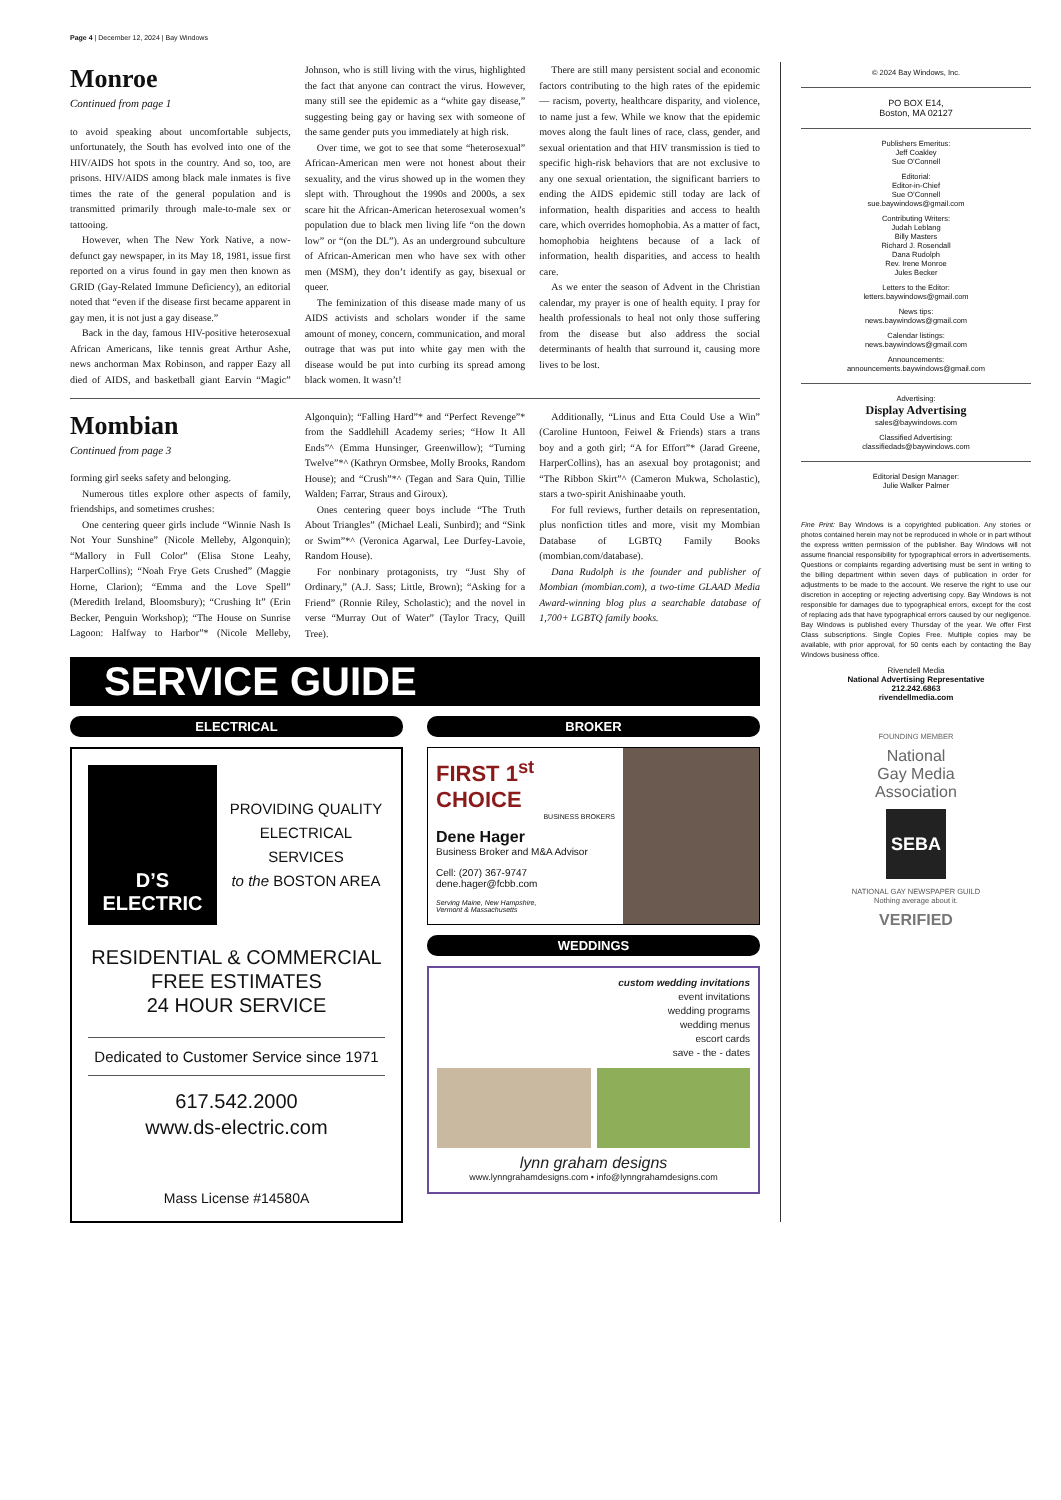Page 4 | December 12, 2024 | Bay Windows
Monroe
Continued from page 1
to avoid speaking about uncomfortable subjects, unfortunately, the South has evolved into one of the HIV/AIDS hot spots in the country. And so, too, are prisons. HIV/AIDS among black male inmates is five times the rate of the general population and is transmitted primarily through male-to-male sex or tattooing.
However, when The New York Native, a now-defunct gay newspaper, in its May 18, 1981, issue first reported on a virus found in gay men then known as GRID (Gay-Related Immune Deficiency), an editorial noted that “even if the disease first became apparent in gay men, it is not just a gay disease.”
Back in the day, famous HIV-positive heterosexual African Americans, like tennis great Arthur Ashe, news anchorman Max Robinson, and rapper Eazy all died of AIDS, and basketball giant Earvin “Magic” Johnson, who is still living with the virus, highlighted the fact that anyone can contract the virus. However, many still see the epidemic as a “white gay disease,” suggesting being gay or having sex with someone of the same gender puts you immediately at high risk.
Over time, we got to see that some “heterosexual” African-American men were not honest about their sexuality, and the virus showed up in the women they slept with. Throughout the 1990s and 2000s, a sex scare hit the African-American heterosexual women’s population due to black men living life “on the down low” or “(on the DL”). As an underground subculture of African-American men who have sex with other men (MSM), they don’t identify as gay, bisexual or queer.
The feminization of this disease made many of us AIDS activists and scholars wonder if the same amount of money, concern, communication, and moral outrage that was put into white gay men with the disease would be put into curbing its spread among black women. It wasn’t!
There are still many persistent social and economic factors contributing to the high rates of the epidemic — racism, poverty, healthcare disparity, and violence, to name just a few. While we know that the epidemic moves along the fault lines of race, class, gender, and sexual orientation and that HIV transmission is tied to specific high-risk behaviors that are not exclusive to any one sexual orientation, the significant barriers to ending the AIDS epidemic still today are lack of information, health disparities and access to health care, which overrides homophobia. As a matter of fact, homophobia heightens because of a lack of information, health disparities, and access to health care.
As we enter the season of Advent in the Christian calendar, my prayer is one of health equity. I pray for health professionals to heal not only those suffering from the disease but also address the social determinants of health that surround it, causing more lives to be lost.
Mombian
Continued from page 3
forming girl seeks safety and belonging.
Numerous titles explore other aspects of family, friendships, and sometimes crushes:
One centering queer girls include “Winnie Nash Is Not Your Sunshine” (Nicole Melleby, Algonquin); “Mallory in Full Color” (Elisa Stone Leahy, HarperCollins); “Noah Frye Gets Crushed” (Maggie Horne, Clarion); “Emma and the Love Spell” (Meredith Ireland, Bloomsbury); “Crushing It” (Erin Becker, Penguin Workshop); “The House on Sunrise Lagoon: Halfway to Harbor”* (Nicole Melleby, Algonquin); “Falling Hard”* and “Perfect Revenge”* from the Saddlehill Academy series; “How It All Ends”^ (Emma Hunsinger, Greenwillow); “Turning Twelve”*^ (Kathryn Ormsbee, Molly Brooks, Random House); and “Crush”*^ (Tegan and Sara Quin, Tillie Walden; Farrar, Straus and Giroux).
Ones centering queer boys include “The Truth About Triangles” (Michael Leali, Sunbird); and “Sink or Swim”*^ (Veronica Agarwal, Lee Durfey-Lavoie, Random House).
For nonbinary protagonists, try “Just Shy of Ordinary,” (A.J. Sass; Little, Brown); “Asking for a Friend” (Ronnie Riley, Scholastic); and the novel in verse “Murray Out of Water” (Taylor Tracy, Quill Tree).
Additionally, “Linus and Etta Could Use a Win” (Caroline Huntoon, Feiwel & Friends) stars a trans boy and a goth girl; “A for Effort”* (Jarad Greene, HarperCollins), has an asexual boy protagonist; and “The Ribbon Skirt”^ (Cameron Mukwa, Scholastic), stars a two-spirit Anishinaabe youth.
For full reviews, further details on representation, plus nonfiction titles and more, visit my Mombian Database of LGBTQ Family Books (mombian.com/database).
Dana Rudolph is the founder and publisher of Mombian (mombian.com), a two-time GLAAD Media Award-winning blog plus a searchable database of 1,700+ LGBTQ family books.
SERVICE GUIDE
ELECTRICAL
D’S ELECTRIC
PROVIDING QUALITY
ELECTRICAL SERVICES
to the BOSTON AREA
RESIDENTIAL & COMMERCIAL
FREE ESTIMATES
24 HOUR SERVICE
Dedicated to Customer Service since 1971
617.542.2000
www.ds-electric.com
Mass License #14580A
BROKER
FIRST 1<sup>st</sup> CHOICE
BUSINESS BROKERS
Dene Hager
Business Broker and M&A Advisor
Cell: (207) 367-9747
dene.hager@fcbb.com
Serving Maine, New Hampshire,
Vermont & Massachusetts
WEDDINGS
custom wedding invitations
event invitations
wedding programs
wedding menus
escort cards
save - the - dates
lynn graham designs
www.lynngrahamdesigns.com • info@lynngrahamdesigns.com
© 2024 Bay Windows, Inc.
PO BOX E14,
Boston, MA 02127
Publishers Emeritus:
Jeff Coakley
Sue O’Connell
Editorial:
Editor-in-Chief
Sue O’Connell
sue.baywindows@gmail.com
Contributing Writers:
Judah Leblang
Billy Masters
Richard J. Rosendall
Dana Rudolph
Rev. Irene Monroe
Jules Becker
Letters to the Editor:
letters.baywindows@gmail.com
News tips:
news.baywindows@gmail.com
Calendar listings:
news.baywindows@gmail.com
Announcements:
announcements.baywindows@gmail.com
Advertising:
Display Advertising
sales@baywindows.com
Classified Advertising:
classifiedads@baywindows.com
Editorial Design Manager:
Julie Walker Palmer
Fine Print: Bay Windows is a copyrighted publication. Any stories or photos contained herein may not be reproduced in whole or in part without the express written permission of the publisher. Bay Windows will not assume financial responsibility for typographical errors in advertisements. Questions or complaints regarding advertising must be sent in writing to the billing department within seven days of publication in order for adjustments to be made to the account. We reserve the right to use our discretion in accepting or rejecting advertising copy. Bay Windows is not responsible for damages due to typographical errors, except for the cost of replacing ads that have typographical errors caused by our negligence. Bay Windows is published every Thursday of the year. We offer First Class subscriptions. Single Copies Free. Multiple copies may be available, with prior approval, for 50 cents each by contacting the Bay Windows business office.
Rivendell Media
National Advertising Representative
212.242.6863
rivendellmedia.com
FOUNDING MEMBER
National
Gay Media
Association
SEBA
NATIONAL GAY NEWSPAPER GUILD
Nothing average about it.
VERIFIED